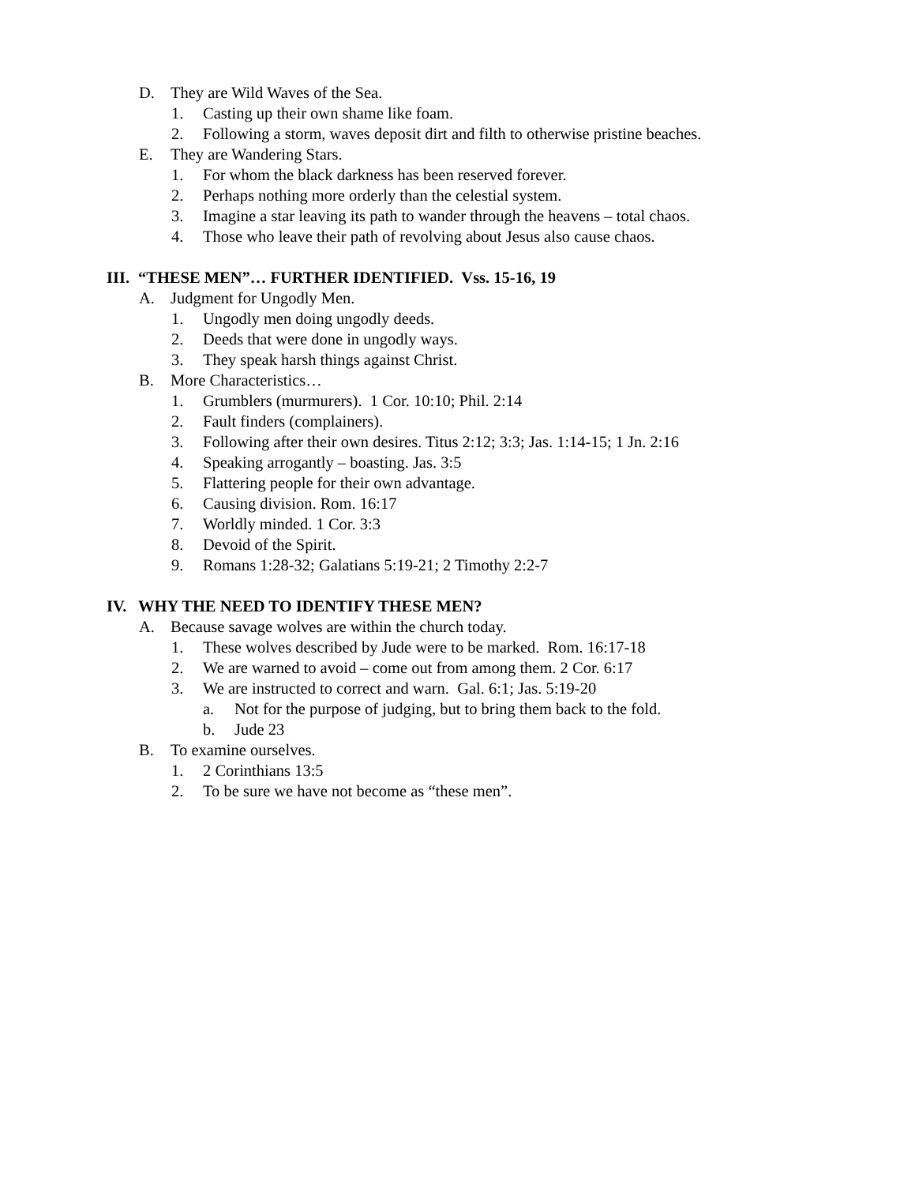D. They are Wild Waves of the Sea.
1. Casting up their own shame like foam.
2. Following a storm, waves deposit dirt and filth to otherwise pristine beaches.
E. They are Wandering Stars.
1. For whom the black darkness has been reserved forever.
2. Perhaps nothing more orderly than the celestial system.
3. Imagine a star leaving its path to wander through the heavens – total chaos.
4. Those who leave their path of revolving about Jesus also cause chaos.
III. “THESE MEN”… FURTHER IDENTIFIED. Vss. 15-16, 19
A. Judgment for Ungodly Men.
1. Ungodly men doing ungodly deeds.
2. Deeds that were done in ungodly ways.
3. They speak harsh things against Christ.
B. More Characteristics…
1. Grumblers (murmurers). 1 Cor. 10:10; Phil. 2:14
2. Fault finders (complainers).
3. Following after their own desires. Titus 2:12; 3:3; Jas. 1:14-15; 1 Jn. 2:16
4. Speaking arrogantly – boasting. Jas. 3:5
5. Flattering people for their own advantage.
6. Causing division. Rom. 16:17
7. Worldly minded. 1 Cor. 3:3
8. Devoid of the Spirit.
9. Romans 1:28-32; Galatians 5:19-21; 2 Timothy 2:2-7
IV. WHY THE NEED TO IDENTIFY THESE MEN?
A. Because savage wolves are within the church today.
1. These wolves described by Jude were to be marked. Rom. 16:17-18
2. We are warned to avoid – come out from among them. 2 Cor. 6:17
3. We are instructed to correct and warn. Gal. 6:1; Jas. 5:19-20
a. Not for the purpose of judging, but to bring them back to the fold.
b. Jude 23
B. To examine ourselves.
1. 2 Corinthians 13:5
2. To be sure we have not become as “these men”.